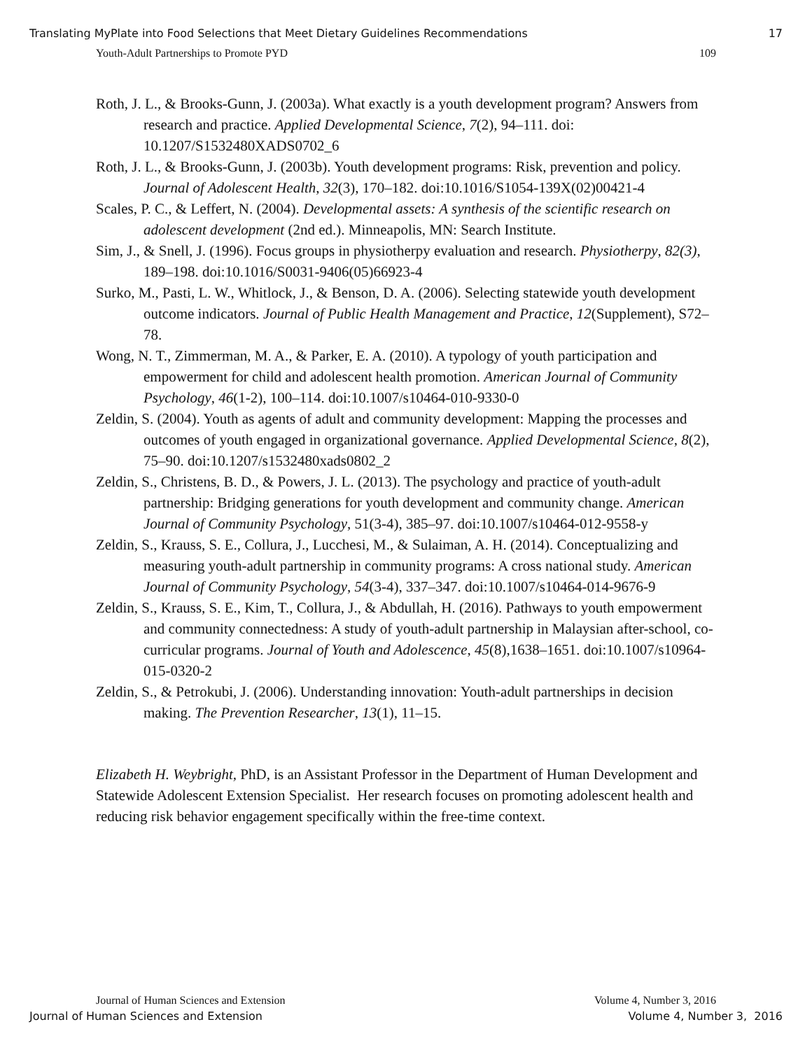Translating MyPlate into Food Selections that Meet Dietary Guidelines Recommendations 17
Youth-Adult Partnerships to Promote PYD 109
Roth, J. L., & Brooks-Gunn, J. (2003a). What exactly is a youth development program? Answers from research and practice. Applied Developmental Science, 7(2), 94–111. doi: 10.1207/S1532480XADS0702_6
Roth, J. L., & Brooks-Gunn, J. (2003b). Youth development programs: Risk, prevention and policy. Journal of Adolescent Health, 32(3), 170–182. doi:10.1016/S1054-139X(02)00421-4
Scales, P. C., & Leffert, N. (2004). Developmental assets: A synthesis of the scientific research on adolescent development (2nd ed.). Minneapolis, MN: Search Institute.
Sim, J., & Snell, J. (1996). Focus groups in physiotherpy evaluation and research. Physiotherpy, 82(3), 189–198. doi:10.1016/S0031-9406(05)66923-4
Surko, M., Pasti, L. W., Whitlock, J., & Benson, D. A. (2006). Selecting statewide youth development outcome indicators. Journal of Public Health Management and Practice, 12(Supplement), S72–78.
Wong, N. T., Zimmerman, M. A., & Parker, E. A. (2010). A typology of youth participation and empowerment for child and adolescent health promotion. American Journal of Community Psychology, 46(1-2), 100–114. doi:10.1007/s10464-010-9330-0
Zeldin, S. (2004). Youth as agents of adult and community development: Mapping the processes and outcomes of youth engaged in organizational governance. Applied Developmental Science, 8(2), 75–90. doi:10.1207/s1532480xads0802_2
Zeldin, S., Christens, B. D., & Powers, J. L. (2013). The psychology and practice of youth-adult partnership: Bridging generations for youth development and community change. American Journal of Community Psychology, 51(3-4), 385–97. doi:10.1007/s10464-012-9558-y
Zeldin, S., Krauss, S. E., Collura, J., Lucchesi, M., & Sulaiman, A. H. (2014). Conceptualizing and measuring youth-adult partnership in community programs: A cross national study. American Journal of Community Psychology, 54(3-4), 337–347. doi:10.1007/s10464-014-9676-9
Zeldin, S., Krauss, S. E., Kim, T., Collura, J., & Abdullah, H. (2016). Pathways to youth empowerment and community connectedness: A study of youth-adult partnership in Malaysian after-school, co-curricular programs. Journal of Youth and Adolescence, 45(8),1638–1651. doi:10.1007/s10964-015-0320-2
Zeldin, S., & Petrokubi, J. (2006). Understanding innovation: Youth-adult partnerships in decision making. The Prevention Researcher, 13(1), 11–15.
Elizabeth H. Weybright, PhD, is an Assistant Professor in the Department of Human Development and Statewide Adolescent Extension Specialist. Her research focuses on promoting adolescent health and reducing risk behavior engagement specifically within the free-time context.
Journal of Human Sciences and Extension Volume 4, Number 3, 2016
Journal of Human Sciences and Extension Volume 4, Number 3, 2016